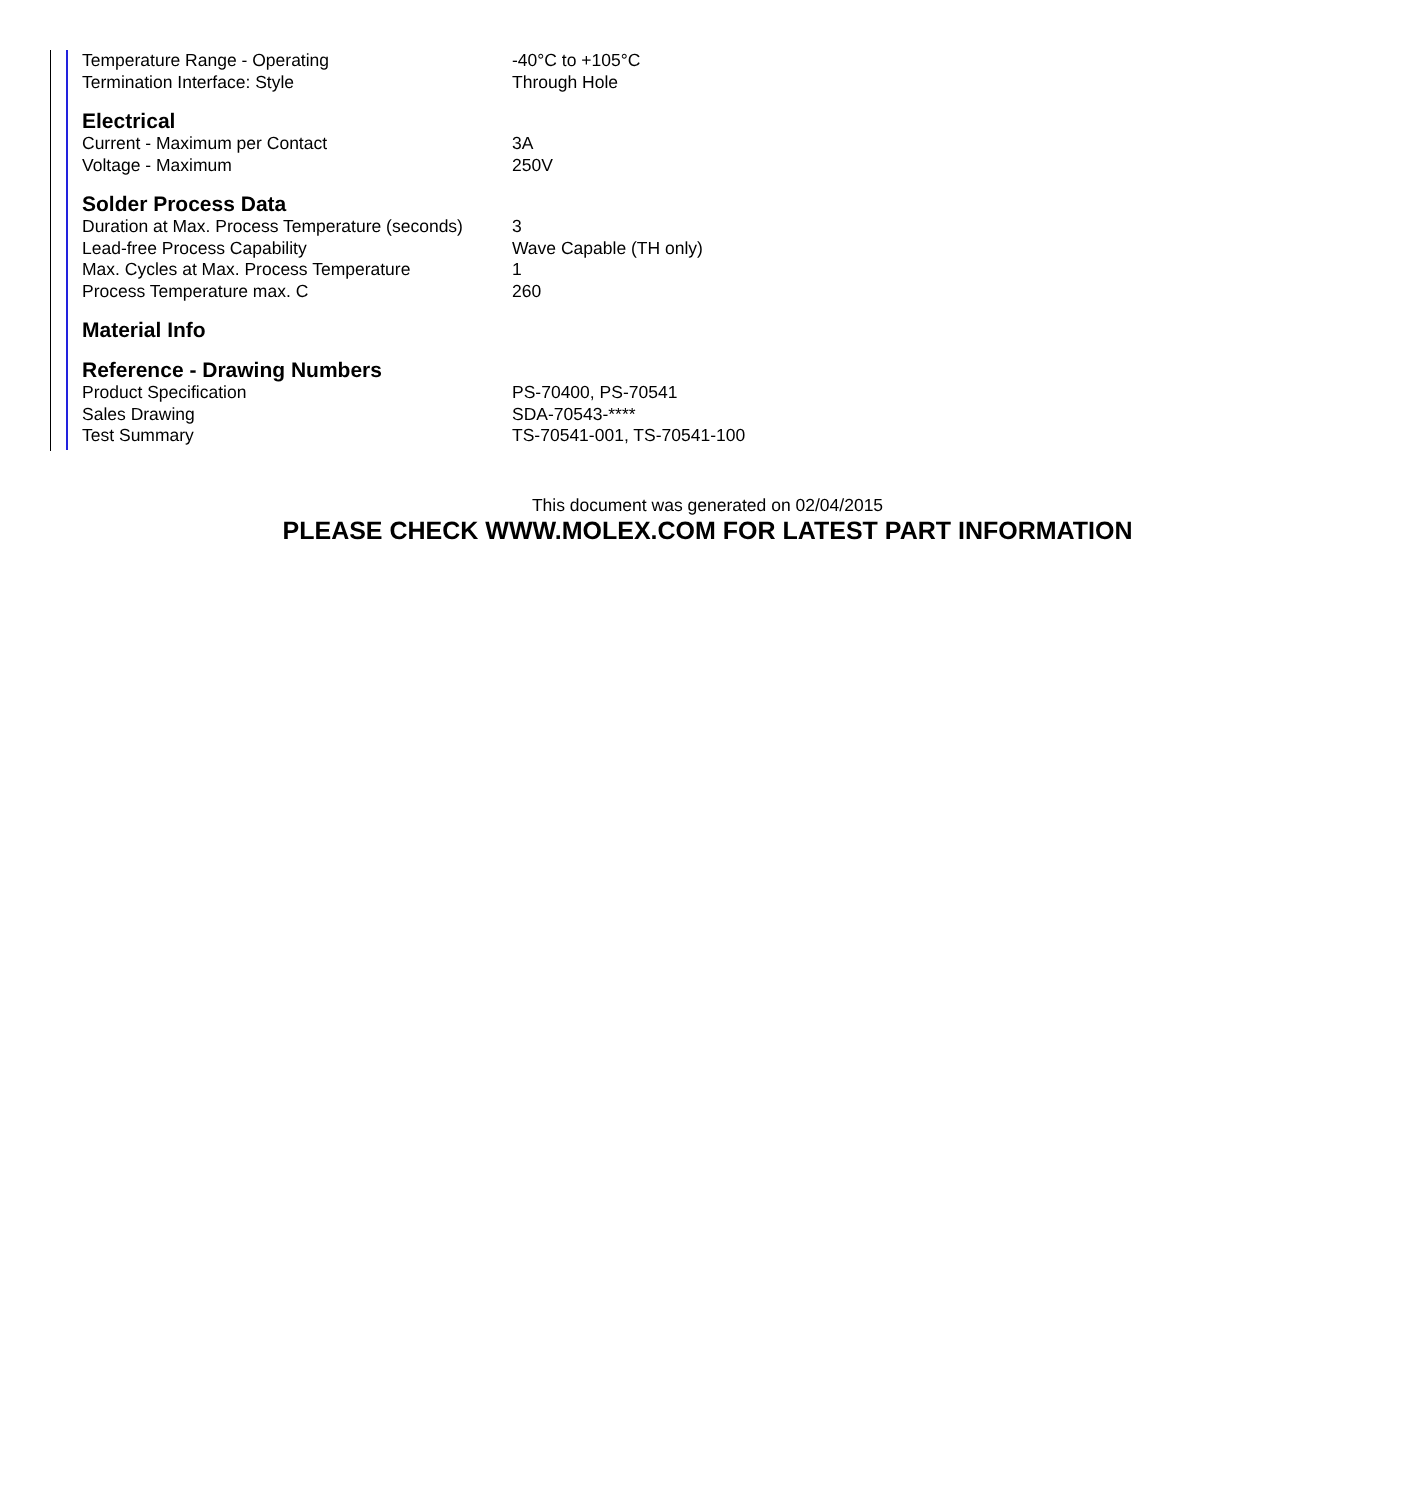| Temperature Range - Operating | -40°C to +105°C |
| Termination Interface: Style | Through Hole |
Electrical
| Current - Maximum per Contact | 3A |
| Voltage - Maximum | 250V |
Solder Process Data
| Duration at Max. Process Temperature (seconds) | 3 |
| Lead-free Process Capability | Wave Capable (TH only) |
| Max. Cycles at Max. Process Temperature | 1 |
| Process Temperature max. C | 260 |
Material Info
Reference - Drawing Numbers
| Product Specification | PS-70400, PS-70541 |
| Sales Drawing | SDA-70543-**** |
| Test Summary | TS-70541-001, TS-70541-100 |
This document was generated on 02/04/2015
PLEASE CHECK WWW.MOLEX.COM FOR LATEST PART INFORMATION